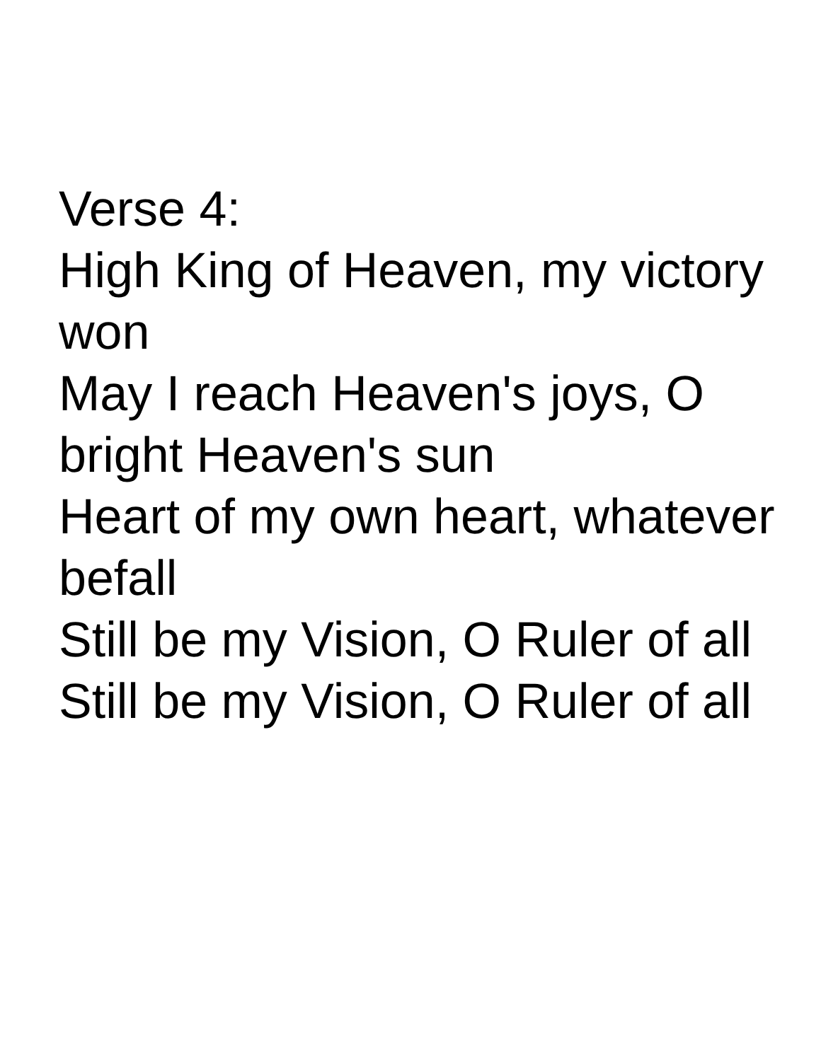Verse 4:
High King of Heaven, my victory won
May I reach Heaven's joys, O bright Heaven's sun
Heart of my own heart, whatever befall
Still be my Vision, O Ruler of all
Still be my Vision, O Ruler of all